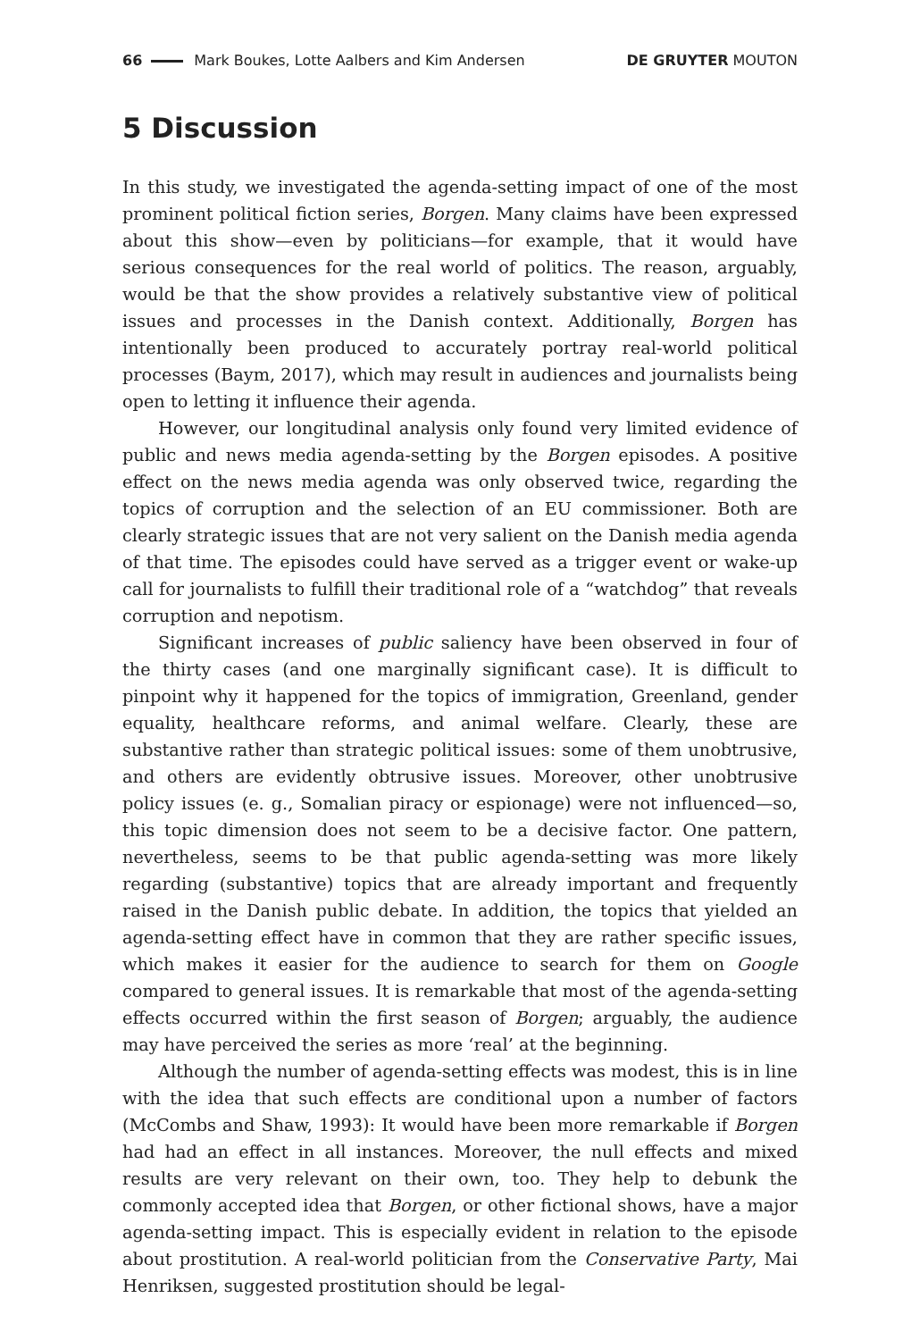66 Mark Boukes, Lotte Aalbers and Kim Andersen DE GRUYTER MOUTON
5 Discussion
In this study, we investigated the agenda-setting impact of one of the most prominent political fiction series, Borgen. Many claims have been expressed about this show—even by politicians—for example, that it would have serious consequences for the real world of politics. The reason, arguably, would be that the show provides a relatively substantive view of political issues and processes in the Danish context. Additionally, Borgen has intentionally been produced to accurately portray real-world political processes (Baym, 2017), which may result in audiences and journalists being open to letting it influence their agenda.
However, our longitudinal analysis only found very limited evidence of public and news media agenda-setting by the Borgen episodes. A positive effect on the news media agenda was only observed twice, regarding the topics of corruption and the selection of an EU commissioner. Both are clearly strategic issues that are not very salient on the Danish media agenda of that time. The episodes could have served as a trigger event or wake-up call for journalists to fulfill their traditional role of a “watchdog” that reveals corruption and nepotism.
Significant increases of public saliency have been observed in four of the thirty cases (and one marginally significant case). It is difficult to pinpoint why it happened for the topics of immigration, Greenland, gender equality, healthcare reforms, and animal welfare. Clearly, these are substantive rather than strategic political issues: some of them unobtrusive, and others are evidently obtrusive issues. Moreover, other unobtrusive policy issues (e. g., Somalian piracy or espionage) were not influenced—so, this topic dimension does not seem to be a decisive factor. One pattern, nevertheless, seems to be that public agenda-setting was more likely regarding (substantive) topics that are already important and frequently raised in the Danish public debate. In addition, the topics that yielded an agenda-setting effect have in common that they are rather specific issues, which makes it easier for the audience to search for them on Google compared to general issues. It is remarkable that most of the agenda-setting effects occurred within the first season of Borgen; arguably, the audience may have perceived the series as more ‘real’ at the beginning.
Although the number of agenda-setting effects was modest, this is in line with the idea that such effects are conditional upon a number of factors (McCombs and Shaw, 1993): It would have been more remarkable if Borgen had had an effect in all instances. Moreover, the null effects and mixed results are very relevant on their own, too. They help to debunk the commonly accepted idea that Borgen, or other fictional shows, have a major agenda-setting impact. This is especially evident in relation to the episode about prostitution. A real-world politician from the Conservative Party, Mai Henriksen, suggested prostitution should be legal-